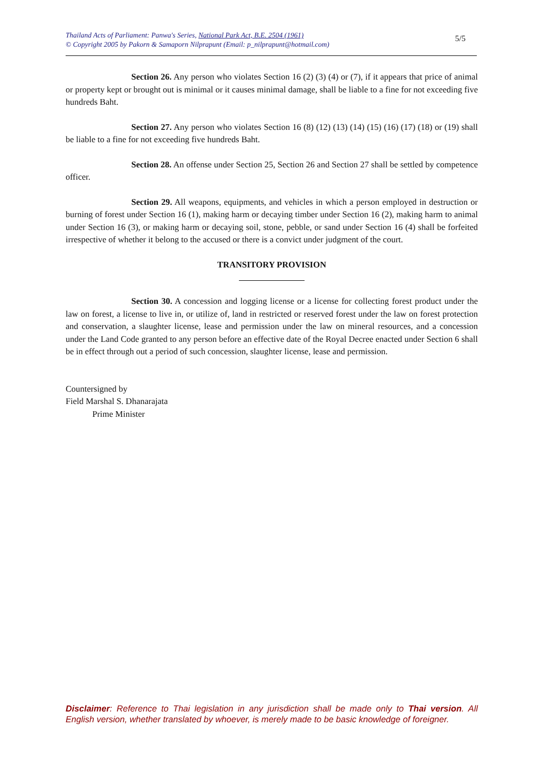Thailand Acts of Parliament: Panwa's Series, National Park Act, B.E. 2504 (1961)
© Copyright 2005 by Pakorn & Samaporn Nilprapunt (Email: p_nilprapunt@hotmail.com)
5/5
Section 26. Any person who violates Section 16 (2) (3) (4) or (7), if it appears that price of animal or property kept or brought out is minimal or it causes minimal damage, shall be liable to a fine for not exceeding five hundreds Baht.
Section 27. Any person who violates Section 16 (8) (12) (13) (14) (15) (16) (17) (18) or (19) shall be liable to a fine for not exceeding five hundreds Baht.
Section 28. An offense under Section 25, Section 26 and Section 27 shall be settled by competence officer.
Section 29. All weapons, equipments, and vehicles in which a person employed in destruction or burning of forest under Section 16 (1), making harm or decaying timber under Section 16 (2), making harm to animal under Section 16 (3), or making harm or decaying soil, stone, pebble, or sand under Section 16 (4) shall be forfeited irrespective of whether it belong to the accused or there is a convict under judgment of the court.
TRANSITORY PROVISION
Section 30. A concession and logging license or a license for collecting forest product under the law on forest, a license to live in, or utilize of, land in restricted or reserved forest under the law on forest protection and conservation, a slaughter license, lease and permission under the law on mineral resources, and a concession under the Land Code granted to any person before an effective date of the Royal Decree enacted under Section 6 shall be in effect through out a period of such concession, slaughter license, lease and permission.
Countersigned by
Field Marshal S. Dhanarajata
Prime Minister
Disclaimer: Reference to Thai legislation in any jurisdiction shall be made only to Thai version. All English version, whether translated by whoever, is merely made to be basic knowledge of foreigner.